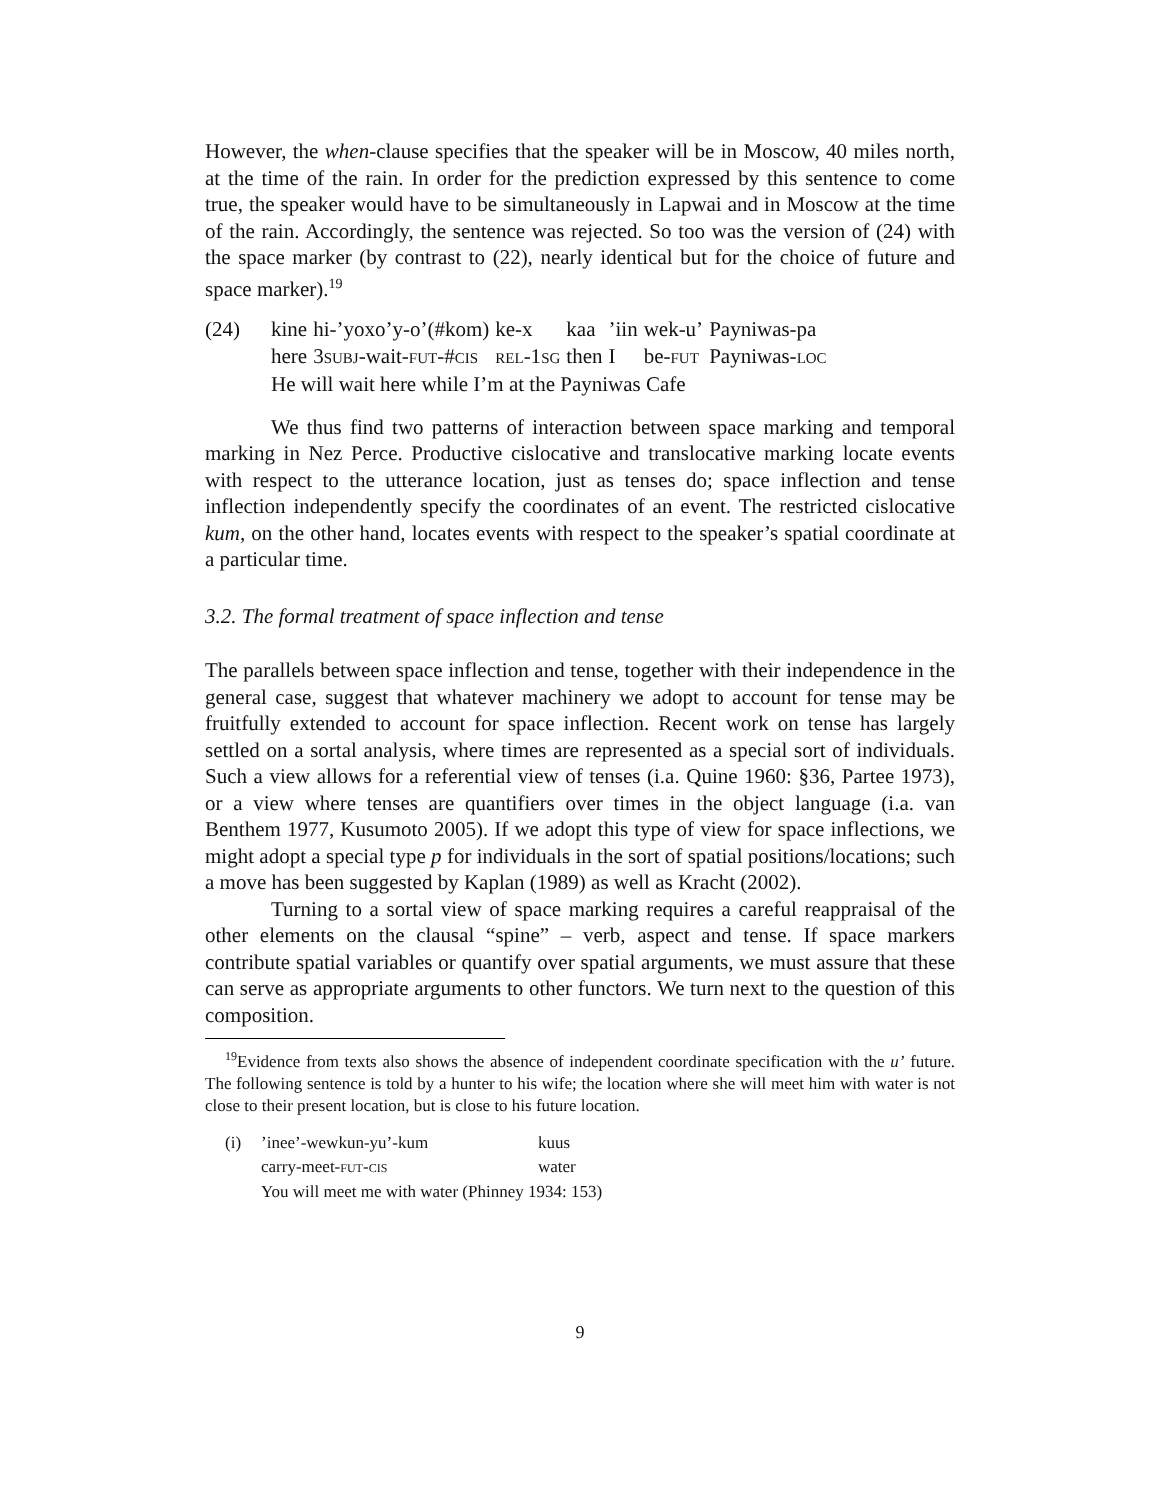However, the when-clause specifies that the speaker will be in Moscow, 40 miles north, at the time of the rain. In order for the prediction expressed by this sentence to come true, the speaker would have to be simultaneously in Lapwai and in Moscow at the time of the rain. Accordingly, the sentence was rejected. So too was the version of (24) with the space marker (by contrast to (22), nearly identical but for the choice of future and space marker).<sup>19</sup>
| (24) | kine | hi-’yoxo’y-o’(#kom) | ke-x | kaa | ’iin | wek-u’ | Payniwas-pa |
| | here | 3 SUBJ -wait- FUT -# CIS | REL -1 SG | then | I | be- FUT | Payniwas- LOC |
| | He will wait here while I’m at the Payniwas Cafe | | | | | | |
We thus find two patterns of interaction between space marking and temporal marking in Nez Perce. Productive cislocative and translocative marking locate events with respect to the utterance location, just as tenses do; space inflection and tense inflection independently specify the coordinates of an event. The restricted cislocative kum, on the other hand, locates events with respect to the speaker’s spatial coordinate at a particular time.
3.2. The formal treatment of space inflection and tense
The parallels between space inflection and tense, together with their independence in the general case, suggest that whatever machinery we adopt to account for tense may be fruitfully extended to account for space inflection. Recent work on tense has largely settled on a sortal analysis, where times are represented as a special sort of individuals. Such a view allows for a referential view of tenses (i.a. Quine 1960: §36, Partee 1973), or a view where tenses are quantifiers over times in the object language (i.a. van Benthem 1977, Kusumoto 2005). If we adopt this type of view for space inflections, we might adopt a special type p for individuals in the sort of spatial positions/locations; such a move has been suggested by Kaplan (1989) as well as Kracht (2002).
Turning to a sortal view of space marking requires a careful reappraisal of the other elements on the clausal “spine” – verb, aspect and tense. If space markers contribute spatial variables or quantify over spatial arguments, we must assure that these can serve as appropriate arguments to other functors. We turn next to the question of this composition.
<sup>19</sup> Evidence from texts also shows the absence of independent coordinate specification with the u’ future. The following sentence is told by a hunter to his wife; the location where she will meet him with water is not close to their present location, but is close to his future location.
| (i) | ’inee’-wewkun-yu’-kum | kuus |
| | carry-meet- FUT - CIS | water |
| | You will meet me with water (Phinney 1934: 153) | |
9